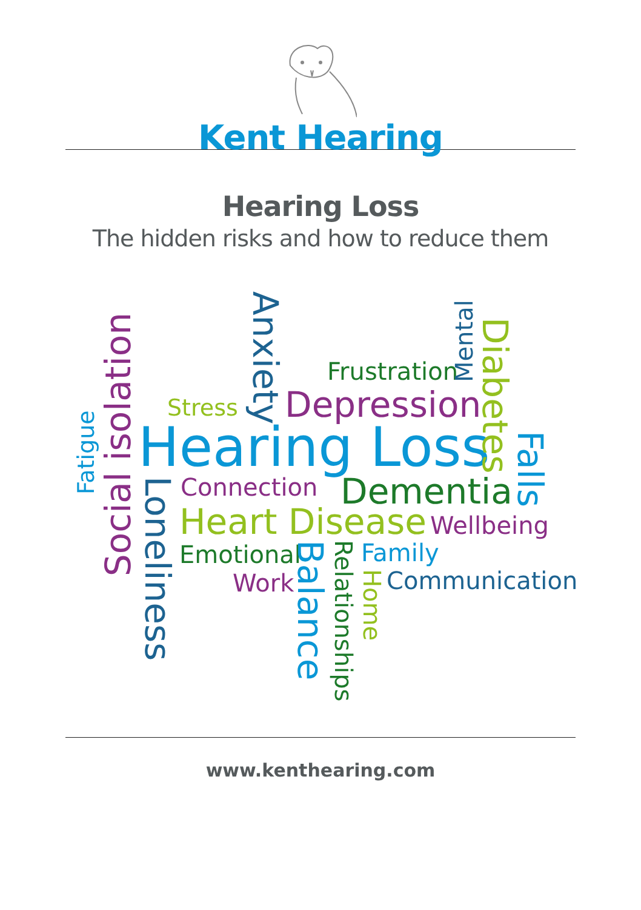Kent Hearing
Hearing Loss
The hidden risks and how to reduce them
Hearing Loss
Depression
Frustration
Stress
Connection
Dementia
Heart Disease
Wellbeing
Emotional
Family
Work
Communication
Fatigue
Social isolation
Loneliness
Anxiety
Mental
Diabetes
Falls
Balance
Relationships
Home
www.kenthearing.com